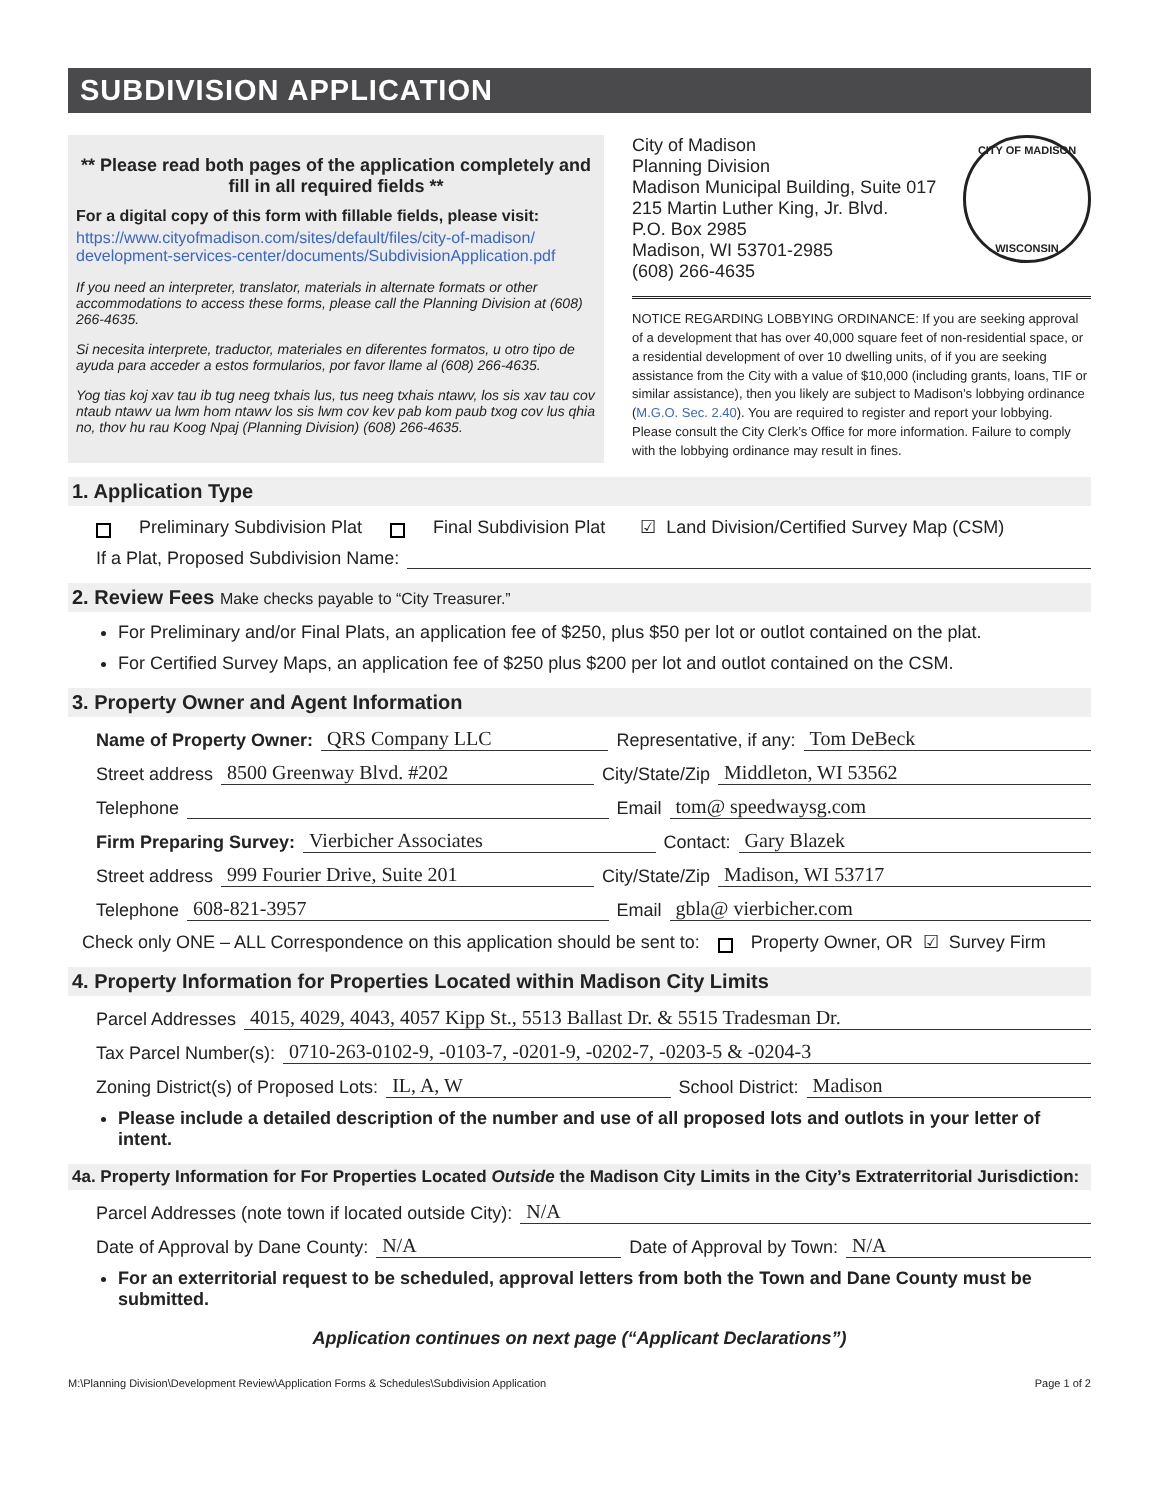SUBDIVISION APPLICATION
** Please read both pages of the application completely and fill in all required fields **
For a digital copy of this form with fillable fields, please visit:
https://www.cityofmadison.com/sites/default/files/city-of-madison/ development-services-center/documents/SubdivisionApplication.pdf
If you need an interpreter, translator, materials in alternate formats or other accommodations to access these forms, please call the Planning Division at (608) 266-4635.
Si necesita interprete, traductor, materiales en diferentes formatos, u otro tipo de ayuda para acceder a estos formularios, por favor llame al (608) 266-4635.
Yog tias koj xav tau ib tug neeg txhais lus, tus neeg txhais ntawv, los sis xav tau cov ntaub ntawv ua lwm hom ntawv los sis lwm cov kev pab kom paub txog cov lus qhia no, thov hu rau Koog Npaj (Planning Division) (608) 266-4635.
City of Madison
Planning Division
Madison Municipal Building, Suite 017
215 Martin Luther King, Jr. Blvd.
P.O. Box 2985
Madison, WI 53701-2985
(608) 266-4635
CITY OF MADISON
WISCONSIN
NOTICE REGARDING LOBBYING ORDINANCE: If you are seeking approval of a development that has over 40,000 square feet of non-residential space, or a residential development of over 10 dwelling units, of if you are seeking assistance from the City with a value of $10,000 (including grants, loans, TIF or similar assistance), then you likely are subject to Madison’s lobbying ordinance (M.G.O. Sec. 2.40). You are required to register and report your lobbying. Please consult the City Clerk’s Office for more information. Failure to comply with the lobbying ordinance may result in fines.
1. Application Type
Preliminary Subdivision Plat Final Subdivision Plat ☑ Land Division/Certified Survey Map (CSM)
If a Plat, Proposed Subdivision Name:
2. Review Fees Make checks payable to “City Treasurer.”
For Preliminary and/or Final Plats, an application fee of $250, plus $50 per lot or outlot contained on the plat.
For Certified Survey Maps, an application fee of $250 plus $200 per lot and outlot contained on the CSM.
3. Property Owner and Agent Information
Name of Property Owner: QRS Company LLC Representative, if any: Tom DeBeck
Street address 8500 Greenway Blvd. #202 City/State/Zip Middleton, WI 53562
Telephone Email tom@ speedwaysg.com
Firm Preparing Survey: Vierbicher Associates Contact: Gary Blazek
Street address 999 Fourier Drive, Suite 201 City/State/Zip Madison, WI 53717
Telephone 608-821-3957 Email gbla@ vierbicher.com
Check only ONE – ALL Correspondence on this application should be sent to: Property Owner, OR ☑ Survey Firm
4. Property Information for Properties Located within Madison City Limits
Parcel Addresses 4015, 4029, 4043, 4057 Kipp St., 5513 Ballast Dr. & 5515 Tradesman Dr.
Tax Parcel Number(s): 0710-263-0102-9, -0103-7, -0201-9, -0202-7, -0203-5 & -0204-3
Zoning District(s) of Proposed Lots: IL, A, W School District: Madison
Please include a detailed description of the number and use of all proposed lots and outlots in your letter of intent.
4a. Property Information for For Properties Located Outside the Madison City Limits in the City’s Extraterritorial Jurisdiction:
Parcel Addresses (note town if located outside City): N/A
Date of Approval by Dane County: N/A Date of Approval by Town: N/A
For an exterritorial request to be scheduled, approval letters from both the Town and Dane County must be submitted.
Application continues on next page (“Applicant Declarations”)
M:\Planning Division\Development Review\Application Forms & Schedules\Subdivision Application Page 1 of 2